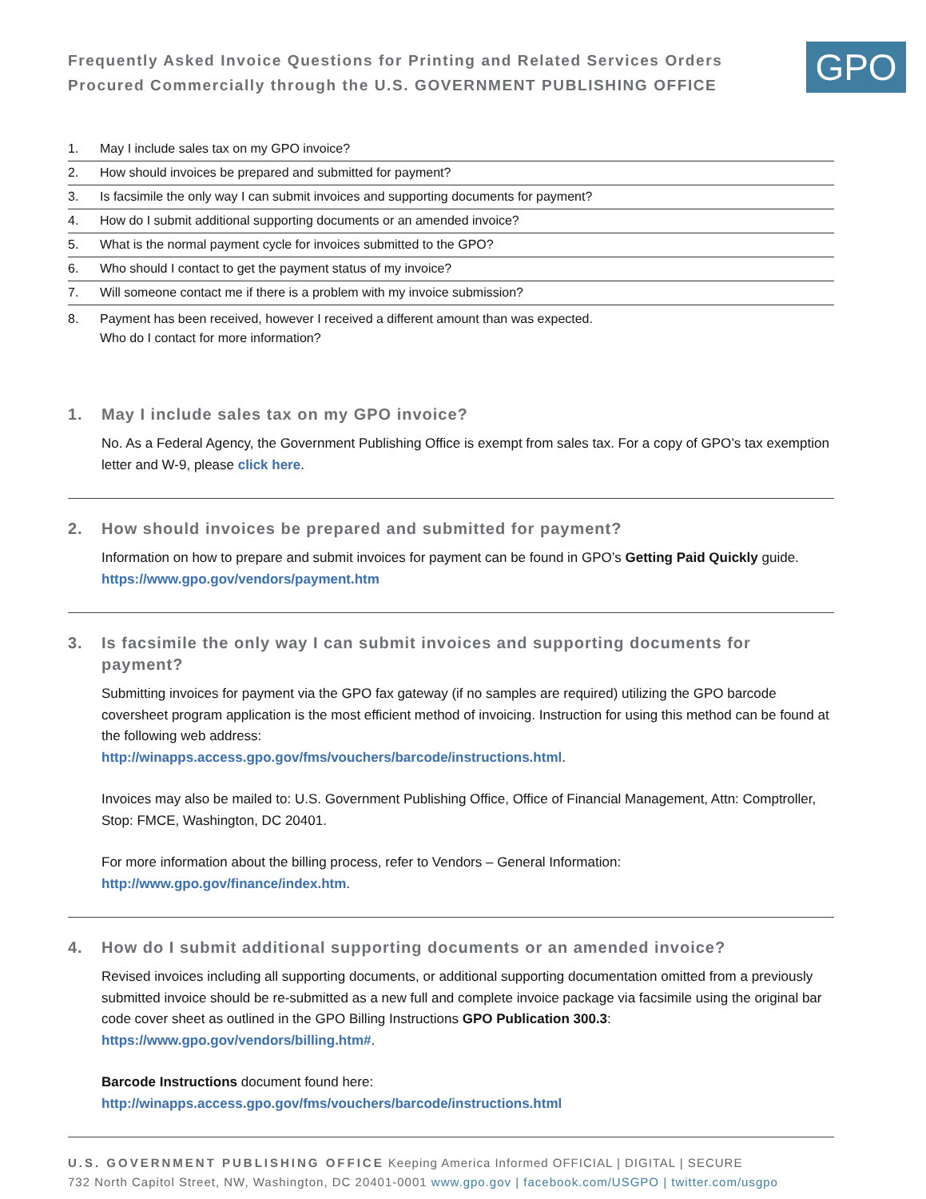Frequently Asked Invoice Questions for Printing and Related Services Orders
Procured Commercially through the U.S. GOVERNMENT PUBLISHING OFFICE
GPO
1. May I include sales tax on my GPO invoice?
2. How should invoices be prepared and submitted for payment?
3. Is facsimile the only way I can submit invoices and supporting documents for payment?
4. How do I submit additional supporting documents or an amended invoice?
5. What is the normal payment cycle for invoices submitted to the GPO?
6. Who should I contact to get the payment status of my invoice?
7. Will someone contact me if there is a problem with my invoice submission?
8. Payment has been received, however I received a different amount than was expected.
Who do I contact for more information?
1. May I include sales tax on my GPO invoice?
No. As a Federal Agency, the Government Publishing Office is exempt from sales tax. For a copy of GPO’s tax exemption letter and W-9, please click here.
2. How should invoices be prepared and submitted for payment?
Information on how to prepare and submit invoices for payment can be found in GPO’s Getting Paid Quickly guide. https://www.gpo.gov/vendors/payment.htm
3. Is facsimile the only way I can submit invoices and supporting documents for payment?
Submitting invoices for payment via the GPO fax gateway (if no samples are required) utilizing the GPO barcode coversheet program application is the most efficient method of invoicing. Instruction for using this method can be found at the following web address:
http://winapps.access.gpo.gov/fms/vouchers/barcode/instructions.html.
Invoices may also be mailed to: U.S. Government Publishing Office, Office of Financial Management, Attn: Comptroller, Stop: FMCE, Washington, DC 20401.
For more information about the billing process, refer to Vendors – General Information:
http://www.gpo.gov/finance/index.htm.
4. How do I submit additional supporting documents or an amended invoice?
Revised invoices including all supporting documents, or additional supporting documentation omitted from a previously submitted invoice should be re-submitted as a new full and complete invoice package via facsimile using the original bar code cover sheet as outlined in the GPO Billing Instructions GPO Publication 300.3: https://www.gpo.gov/vendors/billing.htm#.
Barcode Instructions document found here:
http://winapps.access.gpo.gov/fms/vouchers/barcode/instructions.html
U.S. GOVERNMENT PUBLISHING OFFICE Keeping America Informed OFFICIAL | DIGITAL | SECURE
732 North Capitol Street, NW, Washington, DC 20401-0001 www.gpo.gov | facebook.com/USGPO | twitter.com/usgpo